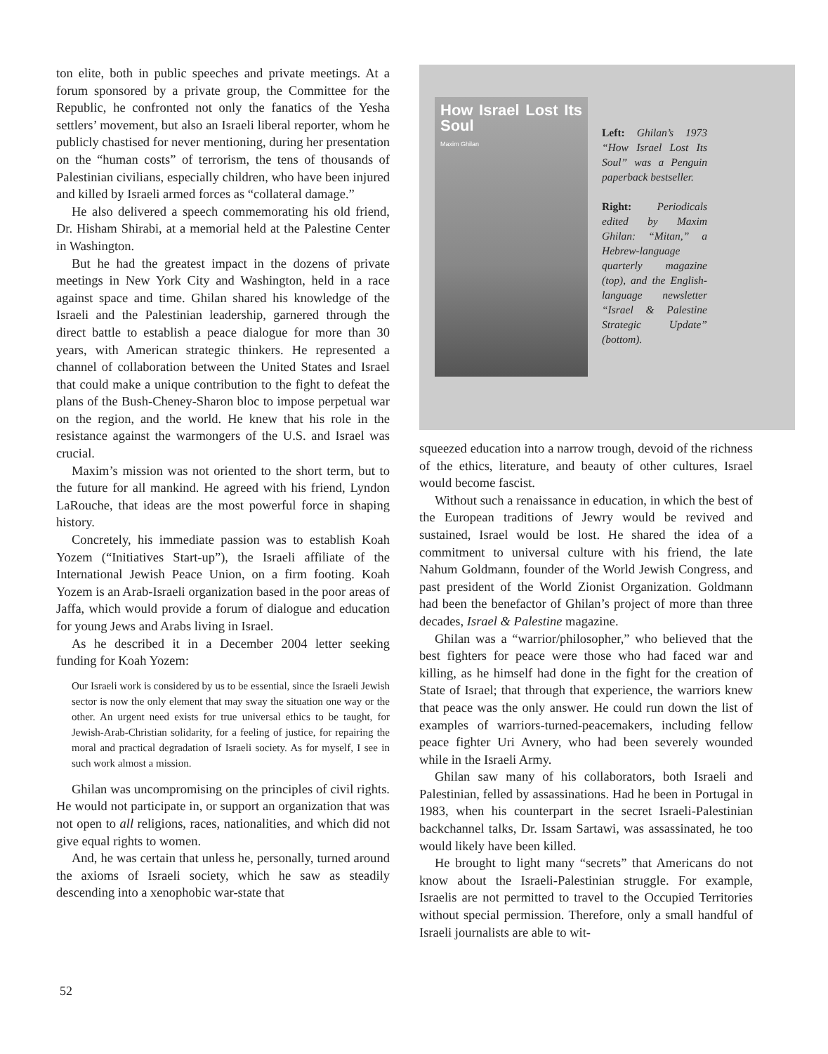ton elite, both in public speeches and private meetings. At a forum sponsored by a private group, the Committee for the Republic, he confronted not only the fanatics of the Yesha settlers’ movement, but also an Israeli liberal reporter, whom he publicly chastised for never mentioning, during her presentation on the “human costs” of terrorism, the tens of thousands of Palestinian civilians, especially children, who have been injured and killed by Israeli armed forces as “collateral damage.”
He also delivered a speech commemorating his old friend, Dr. Hisham Shirabi, at a memorial held at the Palestine Center in Washington.
But he had the greatest impact in the dozens of private meetings in New York City and Washington, held in a race against space and time. Ghilan shared his knowledge of the Israeli and the Palestinian leadership, garnered through the direct battle to establish a peace dialogue for more than 30 years, with American strategic thinkers. He represented a channel of collaboration between the United States and Israel that could make a unique contribution to the fight to defeat the plans of the Bush-Cheney-Sharon bloc to impose perpetual war on the region, and the world. He knew that his role in the resistance against the warmongers of the U.S. and Israel was crucial.
Maxim’s mission was not oriented to the short term, but to the future for all mankind. He agreed with his friend, Lyndon LaRouche, that ideas are the most powerful force in shaping history.
Concretely, his immediate passion was to establish Koah Yozem (“Initiatives Start-up”), the Israeli affiliate of the International Jewish Peace Union, on a firm footing. Koah Yozem is an Arab-Israeli organization based in the poor areas of Jaffa, which would provide a forum of dialogue and education for young Jews and Arabs living in Israel.
As he described it in a December 2004 letter seeking funding for Koah Yozem:
Our Israeli work is considered by us to be essential, since the Israeli Jewish sector is now the only element that may sway the situation one way or the other. An urgent need exists for true universal ethics to be taught, for Jewish-Arab-Christian solidarity, for a feeling of justice, for repairing the moral and practical degradation of Israeli society. As for myself, I see in such work almost a mission.
Ghilan was uncompromising on the principles of civil rights. He would not participate in, or support an organization that was not open to all religions, races, nationalities, and which did not give equal rights to women.
And, he was certain that unless he, personally, turned around the axioms of Israeli society, which he saw as steadily descending into a xenophobic war-state that
How Israel Lost Its Soul
Maxim Ghilan
Left: Ghilan’s 1973 “How Israel Lost Its Soul” was a Penguin paperback bestseller.
Right: Periodicals edited by Maxim Ghilan: “Mitan,” a Hebrew-language quarterly magazine (top), and the English-language newsletter “Israel & Palestine Strategic Update” (bottom).
squeezed education into a narrow trough, devoid of the richness of the ethics, literature, and beauty of other cultures, Israel would become fascist.
Without such a renaissance in education, in which the best of the European traditions of Jewry would be revived and sustained, Israel would be lost. He shared the idea of a commitment to universal culture with his friend, the late Nahum Goldmann, founder of the World Jewish Congress, and past president of the World Zionist Organization. Goldmann had been the benefactor of Ghilan’s project of more than three decades, Israel & Palestine magazine.
Ghilan was a “warrior/philosopher,” who believed that the best fighters for peace were those who had faced war and killing, as he himself had done in the fight for the creation of State of Israel; that through that experience, the warriors knew that peace was the only answer. He could run down the list of examples of warriors-turned-peacemakers, including fellow peace fighter Uri Avnery, who had been severely wounded while in the Israeli Army.
Ghilan saw many of his collaborators, both Israeli and Palestinian, felled by assassinations. Had he been in Portugal in 1983, when his counterpart in the secret Israeli-Palestinian backchannel talks, Dr. Issam Sartawi, was assassinated, he too would likely have been killed.
He brought to light many “secrets” that Americans do not know about the Israeli-Palestinian struggle. For example, Israelis are not permitted to travel to the Occupied Territories without special permission. Therefore, only a small handful of Israeli journalists are able to wit-
52